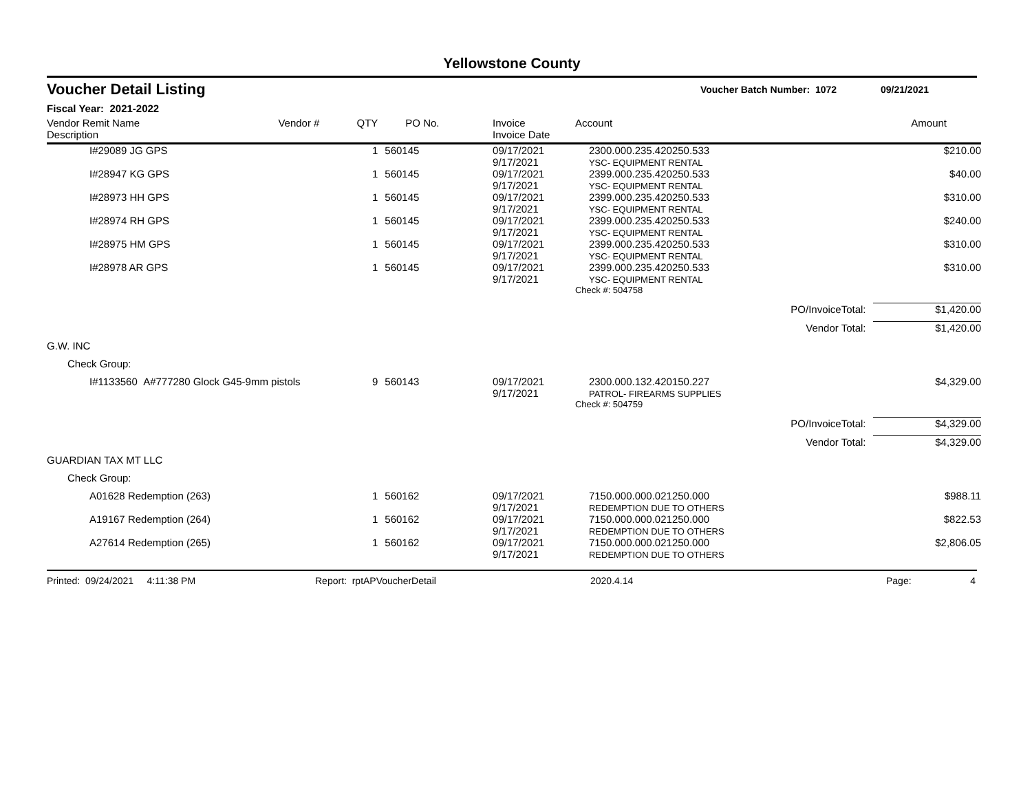Yellowstone County
Voucher Detail Listing Voucher Batch Number: 1072 09/21/2021
Fiscal Year: 2021-2022
| Vendor Remit Name Description | Vendor # | QTY | PO No. | Invoice Invoice Date | Account | | Amount |
| --- | --- | --- | --- | --- | --- | --- | --- |
| I#29089 JG GPS | | 1 | 560145 | 09/17/2021 9/17/2021 | 2300.000.235.420250.533 YSC- EQUIPMENT RENTAL | | $210.00 |
| I#28947 KG GPS | | 1 | 560145 | 09/17/2021 9/17/2021 | 2399.000.235.420250.533 YSC- EQUIPMENT RENTAL | | $40.00 |
| I#28973 HH GPS | | 1 | 560145 | 09/17/2021 9/17/2021 | 2399.000.235.420250.533 YSC- EQUIPMENT RENTAL | | $310.00 |
| I#28974 RH GPS | | 1 | 560145 | 09/17/2021 9/17/2021 | 2399.000.235.420250.533 YSC- EQUIPMENT RENTAL | | $240.00 |
| I#28975 HM GPS | | 1 | 560145 | 09/17/2021 9/17/2021 | 2399.000.235.420250.533 YSC- EQUIPMENT RENTAL | | $310.00 |
| I#28978 AR GPS | | 1 | 560145 | 09/17/2021 9/17/2021 | 2399.000.235.420250.533 YSC- EQUIPMENT RENTAL | | $310.00 |
| | | | | | Check #: 504758 | | |
| | | | | | | PO/InvoiceTotal: | $1,420.00 |
| | | | | | | Vendor Total: | $1,420.00 |
| G.W. INC | | | | | | | |
| Check Group: | | | | | | | |
| I#1133560 A#777280 Glock G45-9mm pistols | | 9 | 560143 | 09/17/2021 9/17/2021 | 2300.000.132.420150.227 PATROL- FIREARMS SUPPLIES | | $4,329.00 |
| | | | | | Check #: 504759 | | |
| | | | | | | PO/InvoiceTotal: | $4,329.00 |
| | | | | | | Vendor Total: | $4,329.00 |
| GUARDIAN TAX MT LLC | | | | | | | |
| Check Group: | | | | | | | |
| A01628 Redemption (263) | | 1 | 560162 | 09/17/2021 9/17/2021 | 7150.000.000.021250.000 REDEMPTION DUE TO OTHERS | | $988.11 |
| A19167 Redemption (264) | | 1 | 560162 | 09/17/2021 9/17/2021 | 7150.000.000.021250.000 REDEMPTION DUE TO OTHERS | | $822.53 |
| A27614 Redemption (265) | | 1 | 560162 | 09/17/2021 9/17/2021 | 7150.000.000.021250.000 REDEMPTION DUE TO OTHERS | | $2,806.05 |
Printed: 09/24/2021 4:11:38 PM Report: rptAPVoucherDetail 2020.4.14 Page: 4